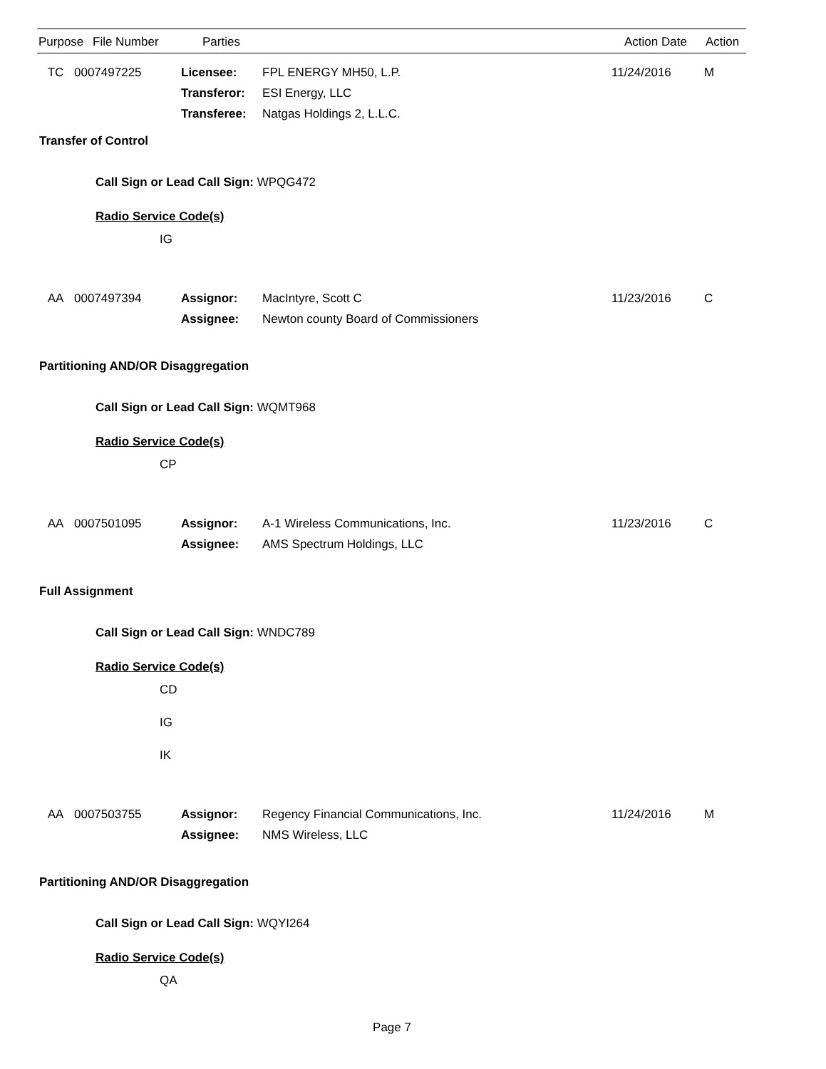| Purpose | File Number | Parties | Action Date | Action |
| --- | --- | --- | --- | --- |
TC
0007497225
Licensee:
FPL ENERGY MH50, L.P.
11/24/2016
M
Transferor:
ESI Energy, LLC
Transferee:
Natgas Holdings 2, L.L.C.
Transfer of Control
Call Sign or Lead Call Sign: WPQG472
Radio Service Code(s)
IG
AA
0007497394
Assignor:
MacIntyre, Scott C
11/23/2016
C
Assignee:
Newton county Board of Commissioners
Partitioning AND/OR Disaggregation
Call Sign or Lead Call Sign: WQMT968
Radio Service Code(s)
CP
AA
0007501095
Assignor:
A-1 Wireless Communications, Inc.
11/23/2016
C
Assignee:
AMS Spectrum Holdings, LLC
Full Assignment
Call Sign or Lead Call Sign: WNDC789
Radio Service Code(s)
CD
IG
IK
AA
0007503755
Assignor:
Regency Financial Communications, Inc.
11/24/2016
M
Assignee:
NMS Wireless, LLC
Partitioning AND/OR Disaggregation
Call Sign or Lead Call Sign: WQYI264
Radio Service Code(s)
QA
Page 7